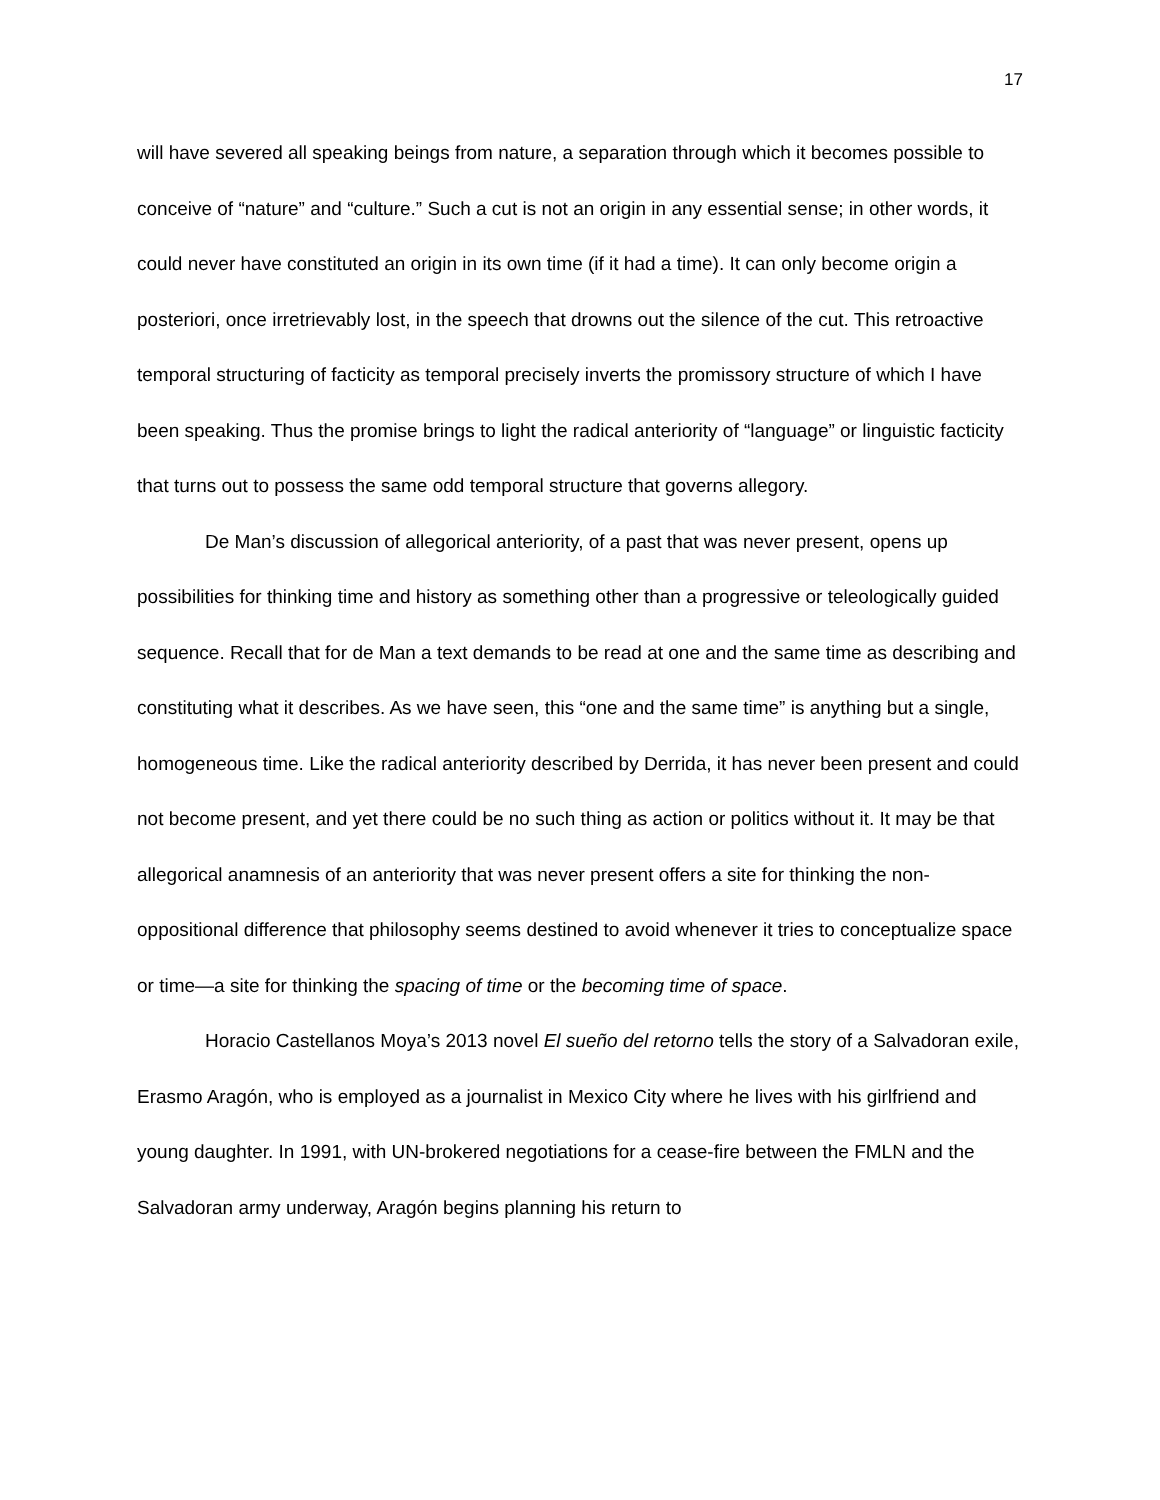17
will have severed all speaking beings from nature, a separation through which it becomes possible to conceive of “nature” and “culture.” Such a cut is not an origin in any essential sense; in other words, it could never have constituted an origin in its own time (if it had a time). It can only become origin a posteriori, once irretrievably lost, in the speech that drowns out the silence of the cut. This retroactive temporal structuring of facticity as temporal precisely inverts the promissory structure of which I have been speaking. Thus the promise brings to light the radical anteriority of “language” or linguistic facticity that turns out to possess the same odd temporal structure that governs allegory.
De Man’s discussion of allegorical anteriority, of a past that was never present, opens up possibilities for thinking time and history as something other than a progressive or teleologically guided sequence. Recall that for de Man a text demands to be read at one and the same time as describing and constituting what it describes. As we have seen, this “one and the same time” is anything but a single, homogeneous time. Like the radical anteriority described by Derrida, it has never been present and could not become present, and yet there could be no such thing as action or politics without it. It may be that allegorical anamnesis of an anteriority that was never present offers a site for thinking the non-oppositional difference that philosophy seems destined to avoid whenever it tries to conceptualize space or time—a site for thinking the spacing of time or the becoming time of space.
Horacio Castellanos Moya’s 2013 novel El sueño del retorno tells the story of a Salvadoran exile, Erasmo Aragón, who is employed as a journalist in Mexico City where he lives with his girlfriend and young daughter. In 1991, with UN-brokered negotiations for a cease-fire between the FMLN and the Salvadoran army underway, Aragón begins planning his return to